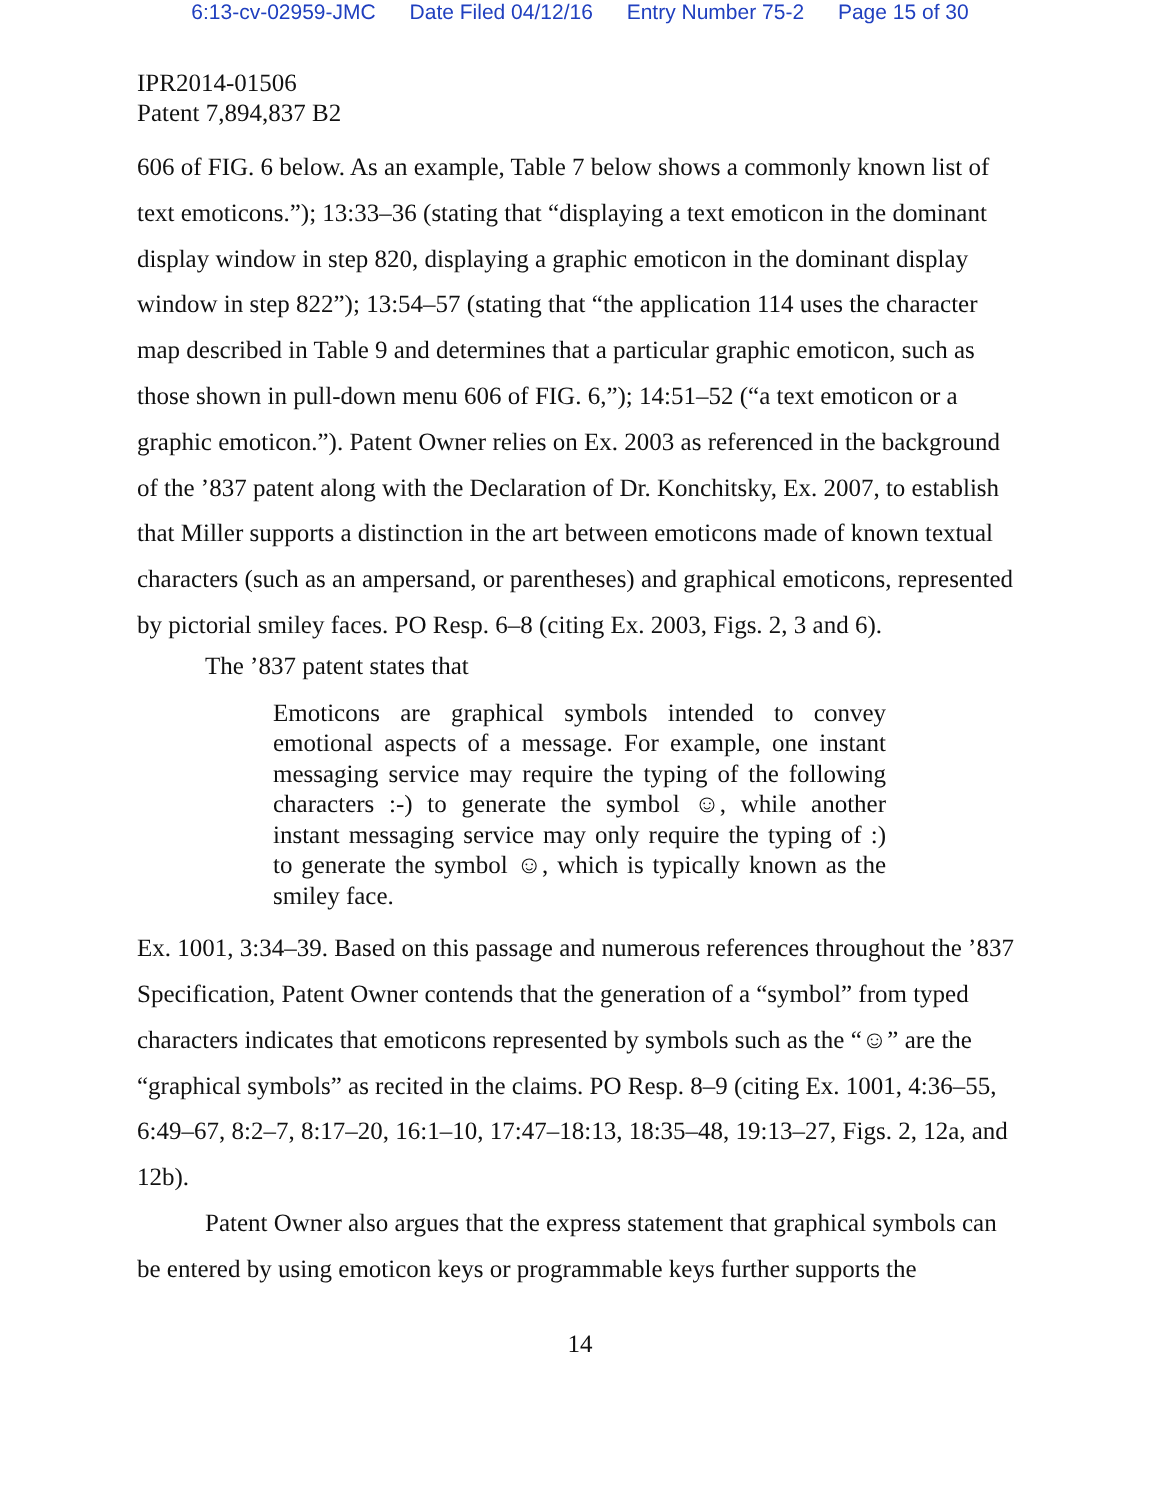6:13-cv-02959-JMC Date Filed 04/12/16 Entry Number 75-2 Page 15 of 30
IPR2014-01506
Patent 7,894,837 B2
606 of FIG. 6 below. As an example, Table 7 below shows a commonly known list of text emoticons.”); 13:33–36 (stating that “displaying a text emoticon in the dominant display window in step 820, displaying a graphic emoticon in the dominant display window in step 822”); 13:54–57 (stating that “the application 114 uses the character map described in Table 9 and determines that a particular graphic emoticon, such as those shown in pull-down menu 606 of FIG. 6,”); 14:51–52 (“a text emoticon or a graphic emoticon.”). Patent Owner relies on Ex. 2003 as referenced in the background of the ’837 patent along with the Declaration of Dr. Konchitsky, Ex. 2007, to establish that Miller supports a distinction in the art between emoticons made of known textual characters (such as an ampersand, or parentheses) and graphical emoticons, represented by pictorial smiley faces. PO Resp. 6–8 (citing Ex. 2003, Figs. 2, 3 and 6).
The ’837 patent states that
Emoticons are graphical symbols intended to convey emotional aspects of a message. For example, one instant messaging service may require the typing of the following characters :-) to generate the symbol ☺, while another instant messaging service may only require the typing of :) to generate the symbol ☺, which is typically known as the smiley face.
Ex. 1001, 3:34–39. Based on this passage and numerous references throughout the ’837 Specification, Patent Owner contends that the generation of a “symbol” from typed characters indicates that emoticons represented by symbols such as the “☺” are the “graphical symbols” as recited in the claims. PO Resp. 8–9 (citing Ex. 1001, 4:36–55, 6:49–67, 8:2–7, 8:17–20, 16:1–10, 17:47–18:13, 18:35–48, 19:13–27, Figs. 2, 12a, and 12b).
Patent Owner also argues that the express statement that graphical symbols can be entered by using emoticon keys or programmable keys further supports the
14